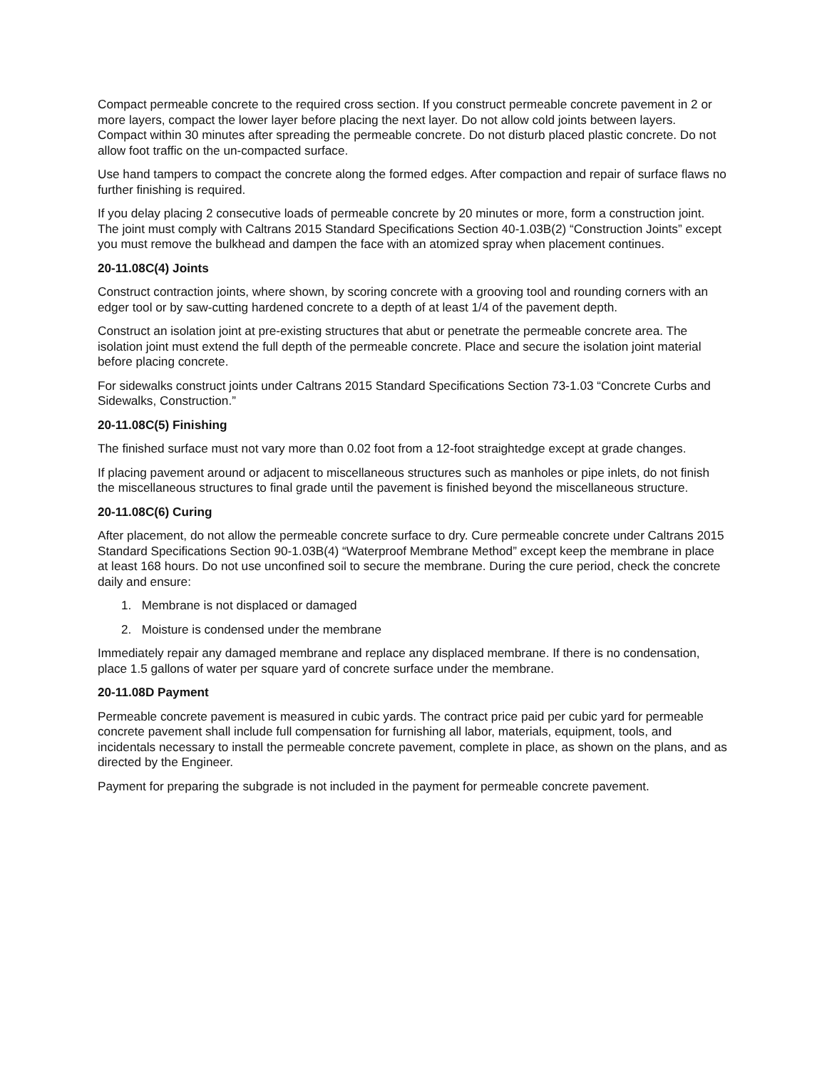Compact permeable concrete to the required cross section. If you construct permeable concrete pavement in 2 or more layers, compact the lower layer before placing the next layer. Do not allow cold joints between layers. Compact within 30 minutes after spreading the permeable concrete. Do not disturb placed plastic concrete. Do not allow foot traffic on the un-compacted surface.
Use hand tampers to compact the concrete along the formed edges. After compaction and repair of surface flaws no further finishing is required.
If you delay placing 2 consecutive loads of permeable concrete by 20 minutes or more, form a construction joint. The joint must comply with Caltrans 2015 Standard Specifications Section 40-1.03B(2) “Construction Joints” except you must remove the bulkhead and dampen the face with an atomized spray when placement continues.
20-11.08C(4) Joints
Construct contraction joints, where shown, by scoring concrete with a grooving tool and rounding corners with an edger tool or by saw-cutting hardened concrete to a depth of at least 1/4 of the pavement depth.
Construct an isolation joint at pre-existing structures that abut or penetrate the permeable concrete area. The isolation joint must extend the full depth of the permeable concrete. Place and secure the isolation joint material before placing concrete.
For sidewalks construct joints under Caltrans 2015 Standard Specifications Section 73-1.03 “Concrete Curbs and Sidewalks, Construction.”
20-11.08C(5) Finishing
The finished surface must not vary more than 0.02 foot from a 12-foot straightedge except at grade changes.
If placing pavement around or adjacent to miscellaneous structures such as manholes or pipe inlets, do not finish the miscellaneous structures to final grade until the pavement is finished beyond the miscellaneous structure.
20-11.08C(6) Curing
After placement, do not allow the permeable concrete surface to dry. Cure permeable concrete under Caltrans 2015 Standard Specifications Section 90-1.03B(4) “Waterproof Membrane Method” except keep the membrane in place at least 168 hours. Do not use unconfined soil to secure the membrane. During the cure period, check the concrete daily and ensure:
1. Membrane is not displaced or damaged
2. Moisture is condensed under the membrane
Immediately repair any damaged membrane and replace any displaced membrane. If there is no condensation, place 1.5 gallons of water per square yard of concrete surface under the membrane.
20-11.08D Payment
Permeable concrete pavement is measured in cubic yards. The contract price paid per cubic yard for permeable concrete pavement shall include full compensation for furnishing all labor, materials, equipment, tools, and incidentals necessary to install the permeable concrete pavement, complete in place, as shown on the plans, and as directed by the Engineer.
Payment for preparing the subgrade is not included in the payment for permeable concrete pavement.